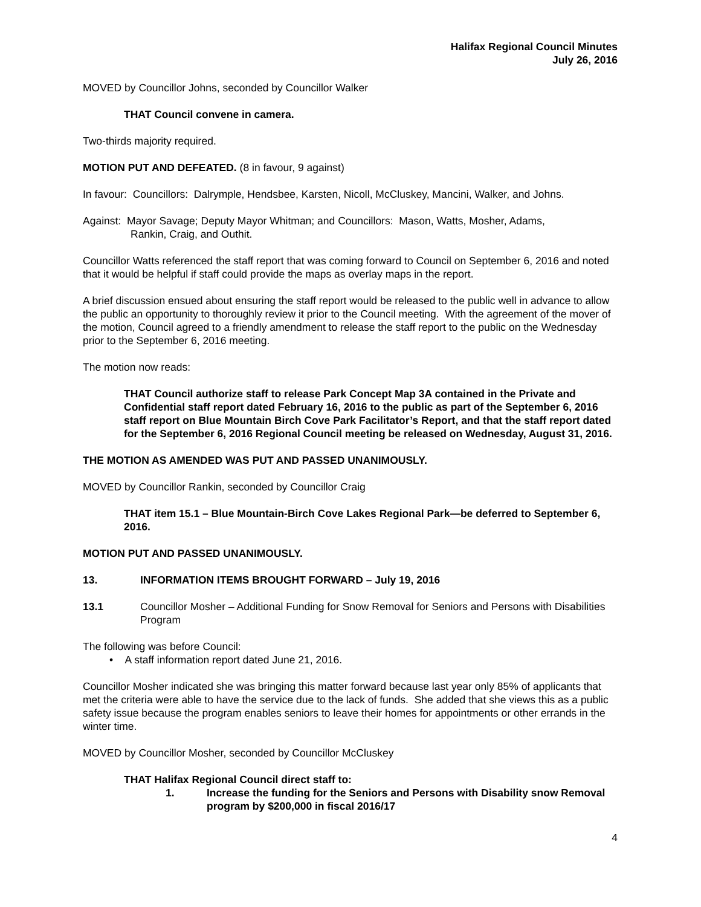Halifax Regional Council Minutes
July 26, 2016
MOVED by Councillor Johns, seconded by Councillor Walker
THAT Council convene in camera.
Two-thirds majority required.
MOTION PUT AND DEFEATED. (8 in favour, 9 against)
In favour: Councillors: Dalrymple, Hendsbee, Karsten, Nicoll, McCluskey, Mancini, Walker, and Johns.
Against: Mayor Savage; Deputy Mayor Whitman; and Councillors: Mason, Watts, Mosher, Adams,
Rankin, Craig, and Outhit.
Councillor Watts referenced the staff report that was coming forward to Council on September 6, 2016 and noted that it would be helpful if staff could provide the maps as overlay maps in the report.
A brief discussion ensued about ensuring the staff report would be released to the public well in advance to allow the public an opportunity to thoroughly review it prior to the Council meeting. With the agreement of the mover of the motion, Council agreed to a friendly amendment to release the staff report to the public on the Wednesday prior to the September 6, 2016 meeting.
The motion now reads:
THAT Council authorize staff to release Park Concept Map 3A contained in the Private and Confidential staff report dated February 16, 2016 to the public as part of the September 6, 2016 staff report on Blue Mountain Birch Cove Park Facilitator’s Report, and that the staff report dated for the September 6, 2016 Regional Council meeting be released on Wednesday, August 31, 2016.
THE MOTION AS AMENDED WAS PUT AND PASSED UNANIMOUSLY.
MOVED by Councillor Rankin, seconded by Councillor Craig
THAT item 15.1 – Blue Mountain-Birch Cove Lakes Regional Park—be deferred to September 6, 2016.
MOTION PUT AND PASSED UNANIMOUSLY.
13. INFORMATION ITEMS BROUGHT FORWARD – July 19, 2016
13.1 Councillor Mosher – Additional Funding for Snow Removal for Seniors and Persons with Disabilities Program
The following was before Council:
• A staff information report dated June 21, 2016.
Councillor Mosher indicated she was bringing this matter forward because last year only 85% of applicants that met the criteria were able to have the service due to the lack of funds. She added that she views this as a public safety issue because the program enables seniors to leave their homes for appointments or other errands in the winter time.
MOVED by Councillor Mosher, seconded by Councillor McCluskey
THAT Halifax Regional Council direct staff to:
1. Increase the funding for the Seniors and Persons with Disability snow Removal program by $200,000 in fiscal 2016/17
4